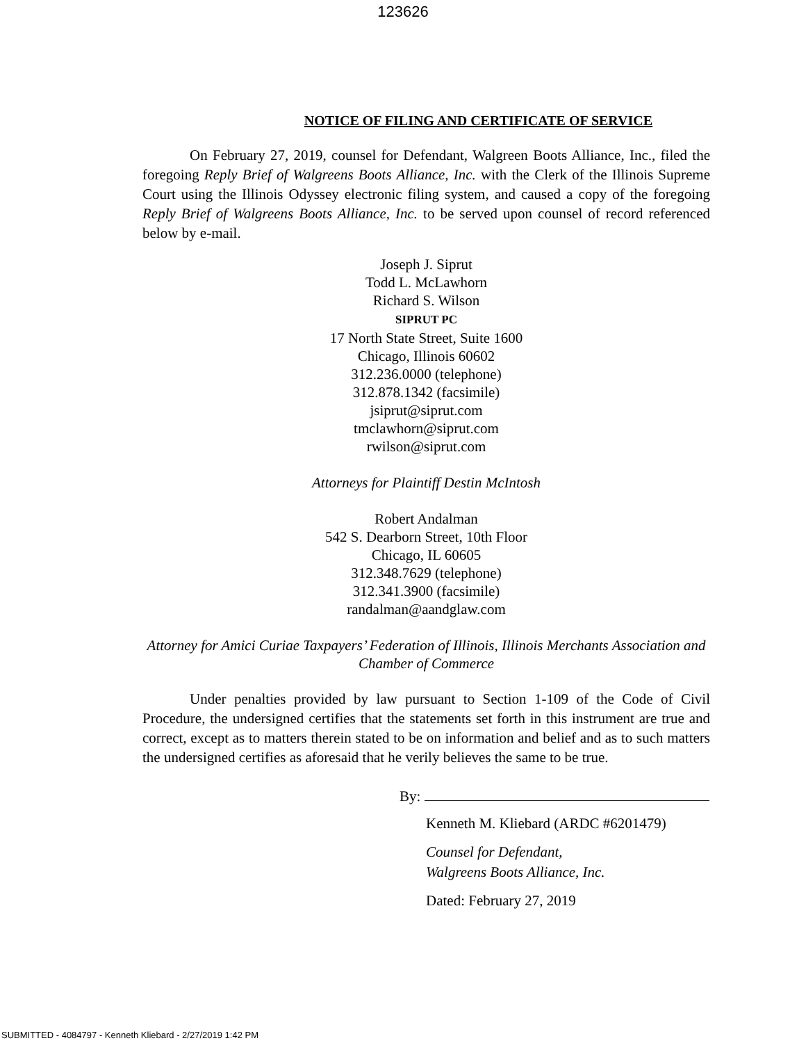123626
NOTICE OF FILING AND CERTIFICATE OF SERVICE
On February 27, 2019, counsel for Defendant, Walgreen Boots Alliance, Inc., filed the foregoing Reply Brief of Walgreens Boots Alliance, Inc. with the Clerk of the Illinois Supreme Court using the Illinois Odyssey electronic filing system, and caused a copy of the foregoing Reply Brief of Walgreens Boots Alliance, Inc. to be served upon counsel of record referenced below by e-mail.
Joseph J. Siprut
Todd L. McLawhorn
Richard S. Wilson
SIPRUT PC
17 North State Street, Suite 1600
Chicago, Illinois 60602
312.236.0000 (telephone)
312.878.1342 (facsimile)
jsiprut@siprut.com
tmclawhorn@siprut.com
rwilson@siprut.com
Attorneys for Plaintiff Destin McIntosh
Robert Andalman
542 S. Dearborn Street, 10th Floor
Chicago, IL 60605
312.348.7629 (telephone)
312.341.3900 (facsimile)
randalman@aandglaw.com
Attorney for Amici Curiae Taxpayers’ Federation of Illinois, Illinois Merchants Association and Chamber of Commerce
Under penalties provided by law pursuant to Section 1-109 of the Code of Civil Procedure, the undersigned certifies that the statements set forth in this instrument are true and correct, except as to matters therein stated to be on information and belief and as to such matters the undersigned certifies as aforesaid that he verily believes the same to be true.
By:
Kenneth M. Kliebard (ARDC #6201479)
Counsel for Defendant,
Walgreens Boots Alliance, Inc.
Dated: February 27, 2019
SUBMITTED - 4084797 - Kenneth Kliebard - 2/27/2019 1:42 PM